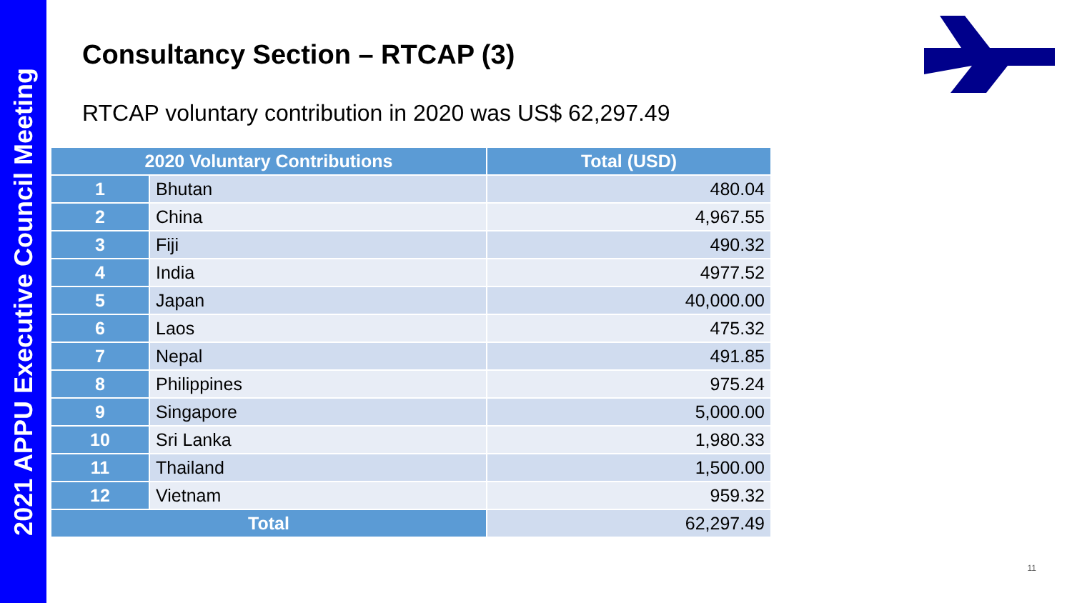2021 APPU Executive Council Meeting
Consultancy Section – RTCAP (3)
RTCAP voluntary contribution in 2020 was US$ 62,297.49
| 2020 Voluntary Contributions | | Total (USD) |
| --- | --- | --- |
| 1 | Bhutan | 480.04 |
| 2 | China | 4,967.55 |
| 3 | Fiji | 490.32 |
| 4 | India | 4977.52 |
| 5 | Japan | 40,000.00 |
| 6 | Laos | 475.32 |
| 7 | Nepal | 491.85 |
| 8 | Philippines | 975.24 |
| 9 | Singapore | 5,000.00 |
| 10 | Sri Lanka | 1,980.33 |
| 11 | Thailand | 1,500.00 |
| 12 | Vietnam | 959.32 |
| Total | | 62,297.49 |
11